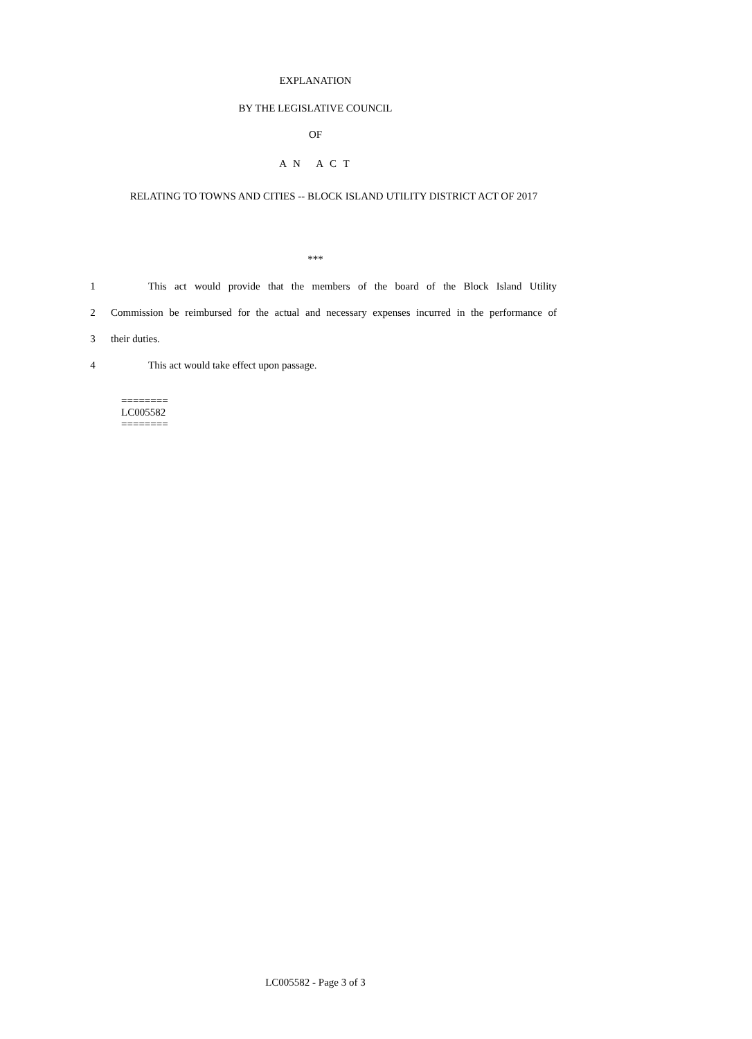EXPLANATION
BY THE LEGISLATIVE COUNCIL
OF
A N A C T
RELATING TO TOWNS AND CITIES -- BLOCK ISLAND UTILITY DISTRICT ACT OF 2017
***
1
This act would provide that the members of the board of the Block Island Utility
2
Commission be reimbursed for the actual and necessary expenses incurred in the performance of
3 their duties.
4 This act would take effect upon passage.
========
LC005582
========
LC005582 - Page 3 of 3